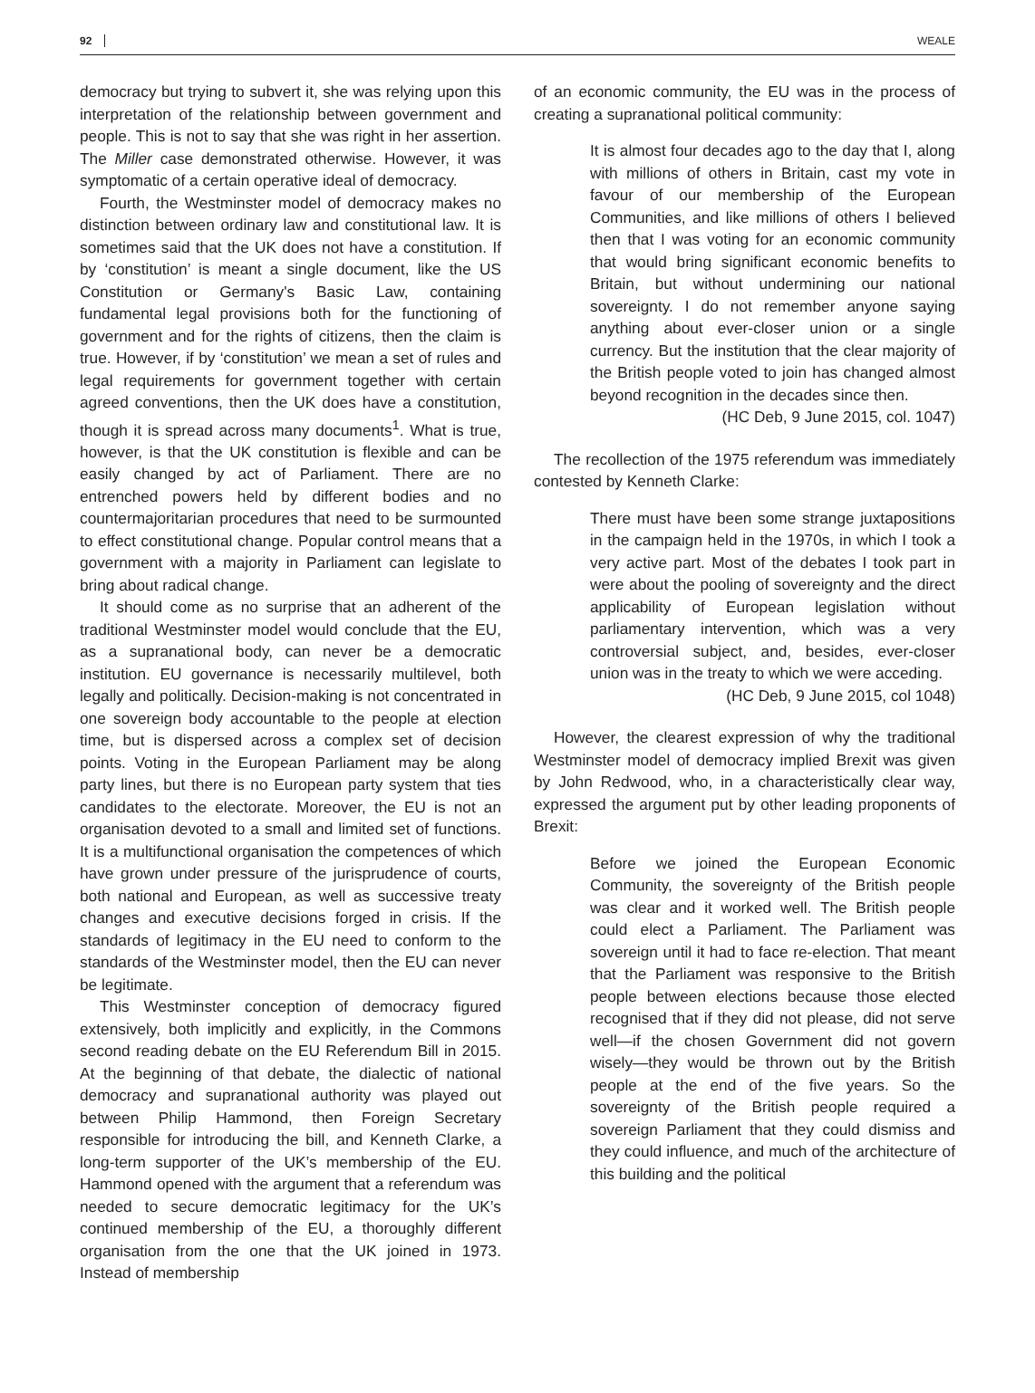92 WEALE
democracy but trying to subvert it, she was relying upon this interpretation of the relationship between government and people. This is not to say that she was right in her assertion. The Miller case demonstrated otherwise. However, it was symptomatic of a certain operative ideal of democracy.
Fourth, the Westminster model of democracy makes no distinction between ordinary law and constitutional law. It is sometimes said that the UK does not have a constitution. If by ‘constitution’ is meant a single document, like the US Constitution or Germany's Basic Law, containing fundamental legal provisions both for the functioning of government and for the rights of citizens, then the claim is true. However, if by ‘constitution’ we mean a set of rules and legal requirements for government together with certain agreed conventions, then the UK does have a constitution, though it is spread across many documents<sup>1</sup>. What is true, however, is that the UK constitution is flexible and can be easily changed by act of Parliament. There are no entrenched powers held by different bodies and no countermajoritarian procedures that need to be surmounted to effect constitutional change. Popular control means that a government with a majority in Parliament can legislate to bring about radical change.
It should come as no surprise that an adherent of the traditional Westminster model would conclude that the EU, as a supranational body, can never be a democratic institution. EU governance is necessarily multilevel, both legally and politically. Decision-making is not concentrated in one sovereign body accountable to the people at election time, but is dispersed across a complex set of decision points. Voting in the European Parliament may be along party lines, but there is no European party system that ties candidates to the electorate. Moreover, the EU is not an organisation devoted to a small and limited set of functions. It is a multifunctional organisation the competences of which have grown under pressure of the jurisprudence of courts, both national and European, as well as successive treaty changes and executive decisions forged in crisis. If the standards of legitimacy in the EU need to conform to the standards of the Westminster model, then the EU can never be legitimate.
This Westminster conception of democracy figured extensively, both implicitly and explicitly, in the Commons second reading debate on the EU Referendum Bill in 2015. At the beginning of that debate, the dialectic of national democracy and supranational authority was played out between Philip Hammond, then Foreign Secretary responsible for introducing the bill, and Kenneth Clarke, a long-term supporter of the UK’s membership of the EU. Hammond opened with the argument that a referendum was needed to secure democratic legitimacy for the UK’s continued membership of the EU, a thoroughly different organisation from the one that the UK joined in 1973. Instead of membership
of an economic community, the EU was in the process of creating a supranational political community:
It is almost four decades ago to the day that I, along with millions of others in Britain, cast my vote in favour of our membership of the European Communities, and like millions of others I believed then that I was voting for an economic community that would bring significant economic benefits to Britain, but without undermining our national sovereignty. I do not remember anyone saying anything about ever-closer union or a single currency. But the institution that the clear majority of the British people voted to join has changed almost beyond recognition in the decades since then.
(HC Deb, 9 June 2015, col. 1047)
The recollection of the 1975 referendum was immediately contested by Kenneth Clarke:
There must have been some strange juxtapositions in the campaign held in the 1970s, in which I took a very active part. Most of the debates I took part in were about the pooling of sovereignty and the direct applicability of European legislation without parliamentary intervention, which was a very controversial subject, and, besides, ever-closer union was in the treaty to which we were acceding.
(HC Deb, 9 June 2015, col 1048)
However, the clearest expression of why the traditional Westminster model of democracy implied Brexit was given by John Redwood, who, in a characteristically clear way, expressed the argument put by other leading proponents of Brexit:
Before we joined the European Economic Community, the sovereignty of the British people was clear and it worked well. The British people could elect a Parliament. The Parliament was sovereign until it had to face re-election. That meant that the Parliament was responsive to the British people between elections because those elected recognised that if they did not please, did not serve well—if the chosen Government did not govern wisely—they would be thrown out by the British people at the end of the five years. So the sovereignty of the British people required a sovereign Parliament that they could dismiss and they could influence, and much of the architecture of this building and the political